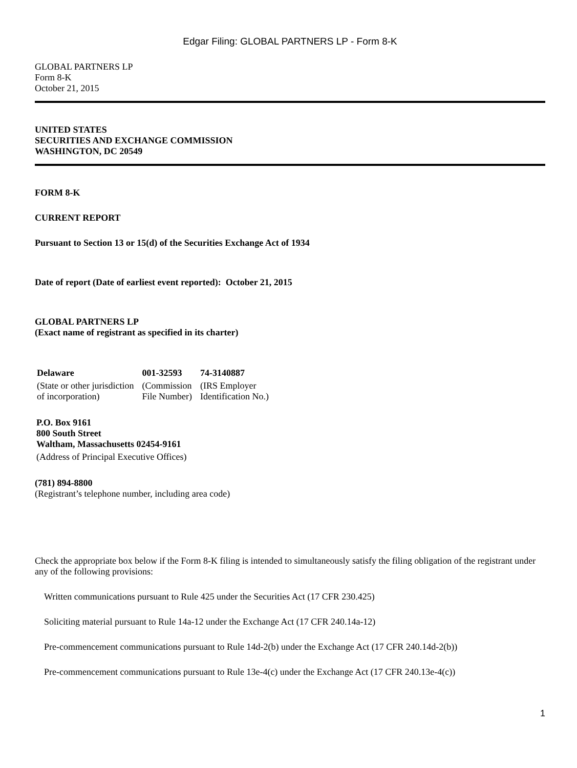Edgar Filing: GLOBAL PARTNERS LP - Form 8-K
GLOBAL PARTNERS LP
Form 8-K
October 21, 2015
UNITED STATES
SECURITIES AND EXCHANGE COMMISSION
WASHINGTON, DC 20549
FORM 8-K
CURRENT REPORT
Pursuant to Section 13 or 15(d) of the Securities Exchange Act of 1934
Date of report (Date of earliest event reported): October 21, 2015
GLOBAL PARTNERS LP
(Exact name of registrant as specified in its charter)
| Delaware | 001-32593 | 74-3140887 |
| (State or other jurisdiction of incorporation) | (Commission File Number) | (IRS Employer Identification No.) |
P.O. Box 9161
800 South Street
Waltham, Massachusetts 02454-9161
(Address of Principal Executive Offices)
(781) 894-8800
(Registrant’s telephone number, including area code)
Check the appropriate box below if the Form 8-K filing is intended to simultaneously satisfy the filing obligation of the registrant under any of the following provisions:
Written communications pursuant to Rule 425 under the Securities Act (17 CFR 230.425)
Soliciting material pursuant to Rule 14a-12 under the Exchange Act (17 CFR 240.14a-12)
Pre-commencement communications pursuant to Rule 14d-2(b) under the Exchange Act (17 CFR 240.14d-2(b))
Pre-commencement communications pursuant to Rule 13e-4(c) under the Exchange Act (17 CFR 240.13e-4(c))
1